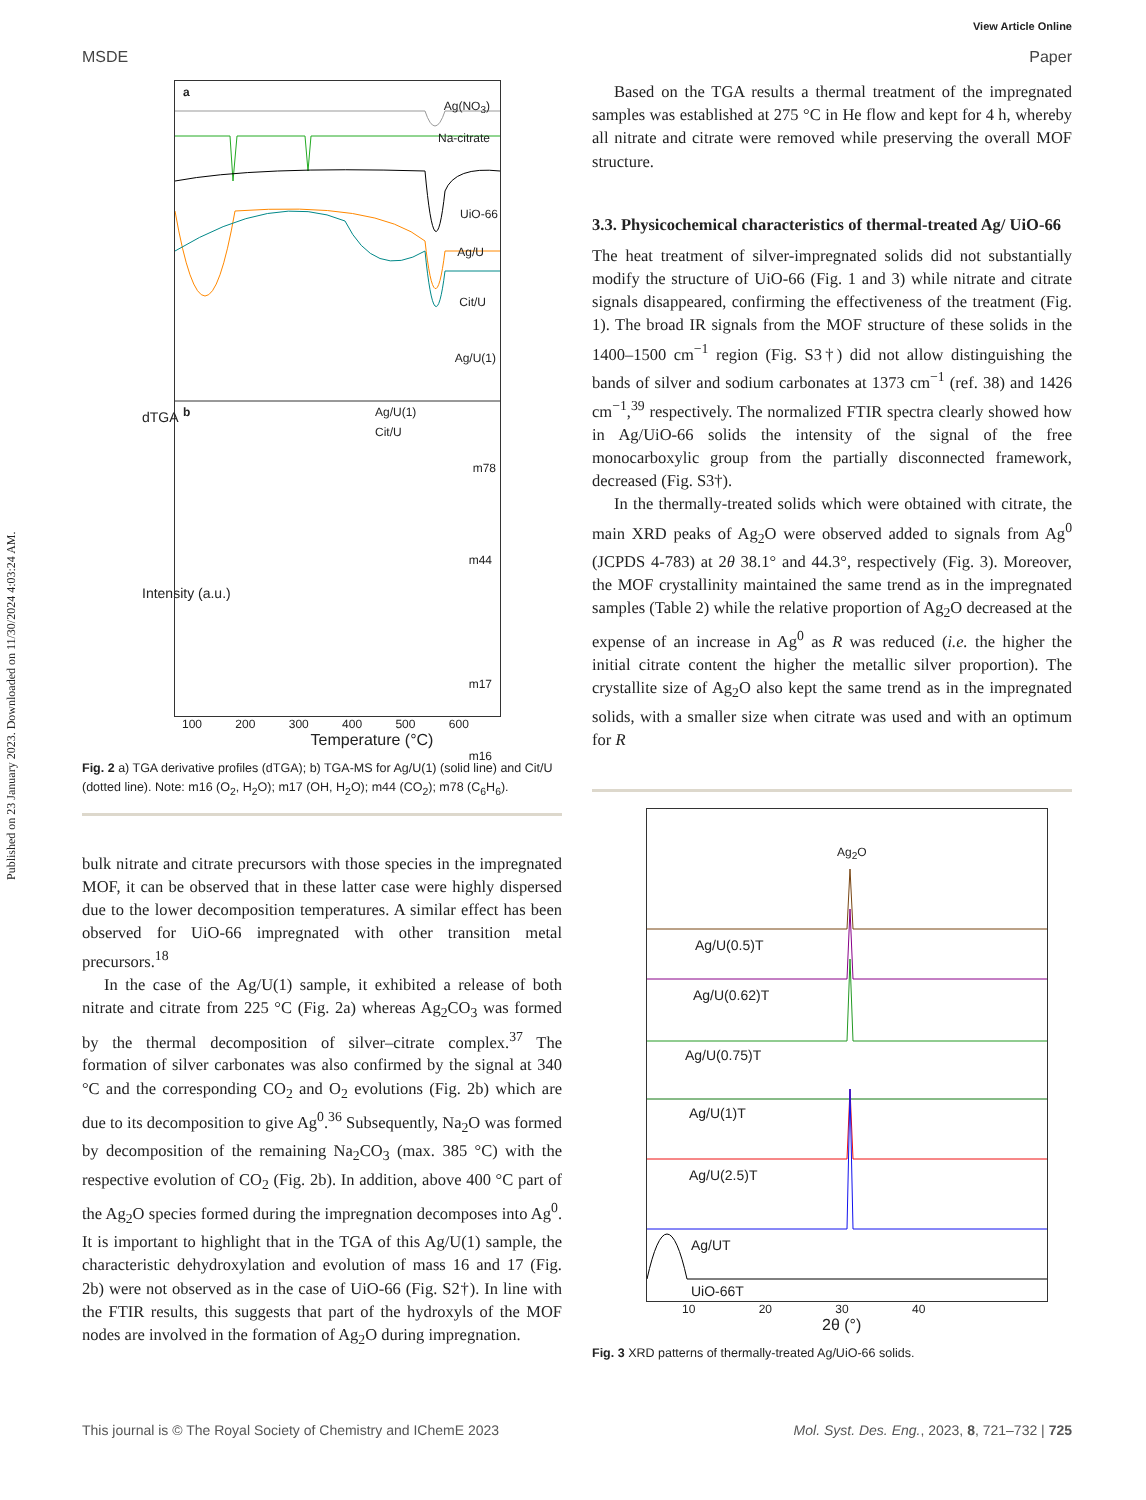Published on 23 January 2023. Downloaded on 11/30/2024 4:03:24 AM.
View Article Online
MSDE Paper
a
Ag(NO<sub>3</sub>)
Na-citrate
UiO-66
Ag/U
Cit/U
Ag/U(1)
b Ag/U(1)
Cit/U
m78
m44
m17
m16
100 200 300 400 500 600
Temperature (°C)
dTGA
Intensity (a.u.)
Fig. 2 a) TGA derivative profiles (dTGA); b) TGA-MS for Ag/U(1) (solid line) and Cit/U (dotted line). Note: m16 (O<sub>2</sub>, H<sub>2</sub>O); m17 (OH, H<sub>2</sub>O); m44 (CO<sub>2</sub>); m78 (C<sub>6</sub>H<sub>6</sub>).
bulk nitrate and citrate precursors with those species in the impregnated MOF, it can be observed that in these latter case were highly dispersed due to the lower decomposition temperatures. A similar effect has been observed for UiO-66 impregnated with other transition metal precursors.<sup>18</sup>
In the case of the Ag/U(1) sample, it exhibited a release of both nitrate and citrate from 225 °C (Fig. 2a) whereas Ag<sub>2</sub>CO<sub>3</sub> was formed by the thermal decomposition of silver–citrate complex.<sup>37</sup> The formation of silver carbonates was also confirmed by the signal at 340 °C and the corresponding CO<sub>2</sub> and O<sub>2</sub> evolutions (Fig. 2b) which are due to its decomposition to give Ag<sup>0</sup>.<sup>36</sup> Subsequently, Na<sub>2</sub>O was formed by decomposition of the remaining Na<sub>2</sub>CO<sub>3</sub> (max. 385 °C) with the respective evolution of CO<sub>2</sub> (Fig. 2b). In addition, above 400 °C part of the Ag<sub>2</sub>O species formed during the impregnation decomposes into Ag<sup>0</sup>. It is important to highlight that in the TGA of this Ag/U(1) sample, the characteristic dehydroxylation and evolution of mass 16 and 17 (Fig. 2b) were not observed as in the case of UiO-66 (Fig. S2†). In line with the FTIR results, this suggests that part of the hydroxyls of the MOF nodes are involved in the formation of Ag<sub>2</sub>O during impregnation.
Based on the TGA results a thermal treatment of the impregnated samples was established at 275 °C in He flow and kept for 4 h, whereby all nitrate and citrate were removed while preserving the overall MOF structure.
3.3. Physicochemical characteristics of thermal-treated Ag/ UiO-66
The heat treatment of silver-impregnated solids did not substantially modify the structure of UiO-66 (Fig. 1 and 3) while nitrate and citrate signals disappeared, confirming the effectiveness of the treatment (Fig. 1). The broad IR signals from the MOF structure of these solids in the 1400–1500 cm<sup>−1</sup> region (Fig. S3†) did not allow distinguishing the bands of silver and sodium carbonates at 1373 cm<sup>−1</sup> (ref. 38) and 1426 cm<sup>−1</sup>,<sup>39</sup> respectively. The normalized FTIR spectra clearly showed how in Ag/UiO-66 solids the intensity of the signal of the free monocarboxylic group from the partially disconnected framework, decreased (Fig. S3†).
In the thermally-treated solids which were obtained with citrate, the main XRD peaks of Ag<sub>2</sub>O were observed added to signals from Ag<sup>0</sup> (JCPDS 4-783) at 2θ 38.1° and 44.3°, respectively (Fig. 3). Moreover, the MOF crystallinity maintained the same trend as in the impregnated samples (Table 2) while the relative proportion of Ag<sub>2</sub>O decreased at the expense of an increase in Ag<sup>0</sup> as R was reduced (i.e. the higher the initial citrate content the higher the metallic silver proportion). The crystallite size of Ag<sub>2</sub>O also kept the same trend as in the impregnated solids, with a smaller size when citrate was used and with an optimum for R
Ag<sub>2</sub>O
Ag/U(0.5)T
Ag/U(0.62)T
Ag/U(0.75)T
Ag/U(1)T
Ag/U(2.5)T
Ag/UT
UiO-66T
10 20 30 40
2θ (°)
Fig. 3 XRD patterns of thermally-treated Ag/UiO-66 solids.
This journal is © The Royal Society of Chemistry and IChemE 2023 Mol. Syst. Des. Eng., 2023, 8, 721–732 | 725